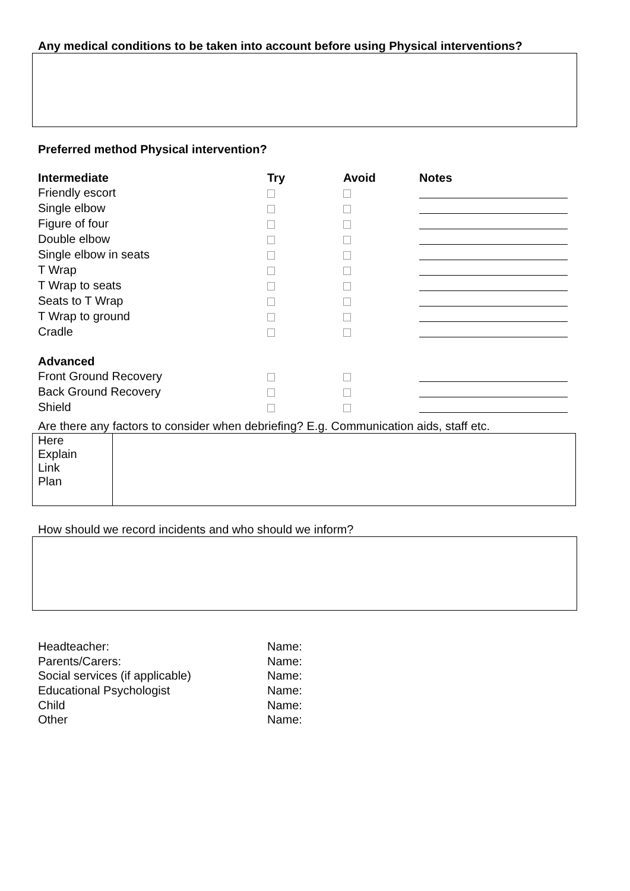Any medical conditions to be taken into account before using Physical interventions?
Preferred method Physical intervention?
| Intermediate | Try | Avoid | Notes |
| --- | --- | --- | --- |
| Friendly escort | | | |
| Single elbow | | | |
| Figure of four | | | |
| Double elbow | | | |
| Single elbow in seats | | | |
| T Wrap | | | |
| T Wrap to seats | | | |
| Seats to T Wrap | | | |
| T Wrap to ground | | | |
| Cradle | | | |
| Advanced | | | |
| Front Ground Recovery | | | |
| Back Ground Recovery | | | |
| Shield | | | |
Are there any factors to consider when debriefing? E.g. Communication aids, staff etc.
| Here Explain Link Plan | |
How should we record incidents and who should we inform?
| Headteacher: | Name: |
| Parents/Carers: | Name: |
| Social services (if applicable) | Name: |
| Educational Psychologist | Name: |
| Child | Name: |
| Other | Name: |